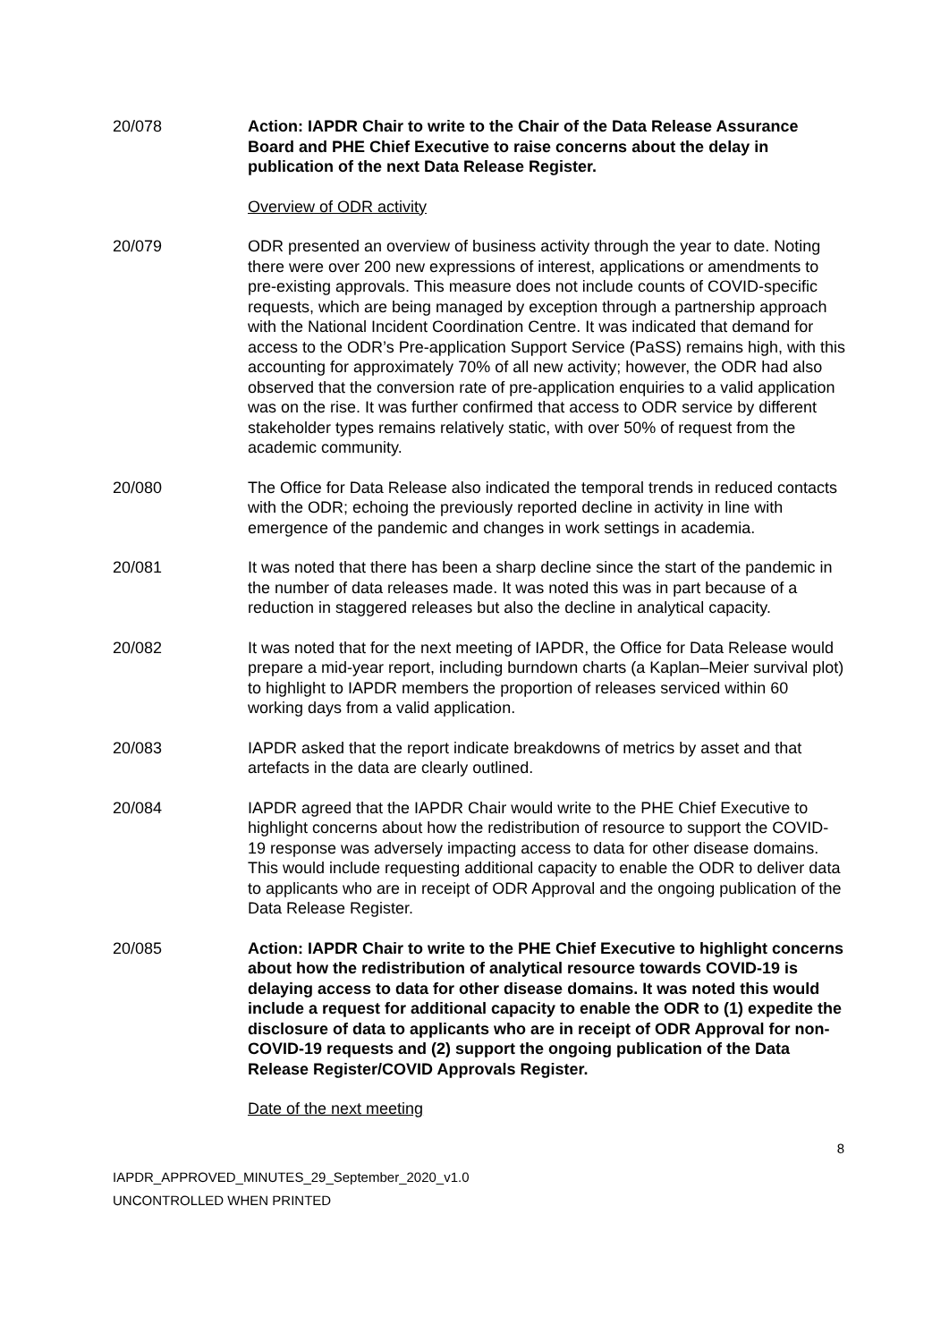20/078 Action: IAPDR Chair to write to the Chair of the Data Release Assurance Board and PHE Chief Executive to raise concerns about the delay in publication of the next Data Release Register.
Overview of ODR activity
20/079 ODR presented an overview of business activity through the year to date. Noting there were over 200 new expressions of interest, applications or amendments to pre-existing approvals. This measure does not include counts of COVID-specific requests, which are being managed by exception through a partnership approach with the National Incident Coordination Centre. It was indicated that demand for access to the ODR’s Pre-application Support Service (PaSS) remains high, with this accounting for approximately 70% of all new activity; however, the ODR had also observed that the conversion rate of pre-application enquiries to a valid application was on the rise. It was further confirmed that access to ODR service by different stakeholder types remains relatively static, with over 50% of request from the academic community.
20/080 The Office for Data Release also indicated the temporal trends in reduced contacts with the ODR; echoing the previously reported decline in activity in line with emergence of the pandemic and changes in work settings in academia.
20/081 It was noted that there has been a sharp decline since the start of the pandemic in the number of data releases made. It was noted this was in part because of a reduction in staggered releases but also the decline in analytical capacity.
20/082 It was noted that for the next meeting of IAPDR, the Office for Data Release would prepare a mid-year report, including burndown charts (a Kaplan–Meier survival plot) to highlight to IAPDR members the proportion of releases serviced within 60 working days from a valid application.
20/083 IAPDR asked that the report indicate breakdowns of metrics by asset and that artefacts in the data are clearly outlined.
20/084 IAPDR agreed that the IAPDR Chair would write to the PHE Chief Executive to highlight concerns about how the redistribution of resource to support the COVID-19 response was adversely impacting access to data for other disease domains. This would include requesting additional capacity to enable the ODR to deliver data to applicants who are in receipt of ODR Approval and the ongoing publication of the Data Release Register.
20/085 Action: IAPDR Chair to write to the PHE Chief Executive to highlight concerns about how the redistribution of analytical resource towards COVID-19 is delaying access to data for other disease domains. It was noted this would include a request for additional capacity to enable the ODR to (1) expedite the disclosure of data to applicants who are in receipt of ODR Approval for non-COVID-19 requests and (2) support the ongoing publication of the Data Release Register/COVID Approvals Register.
Date of the next meeting
8
IAPDR_APPROVED_MINUTES_29_September_2020_v1.0
UNCONTROLLED WHEN PRINTED